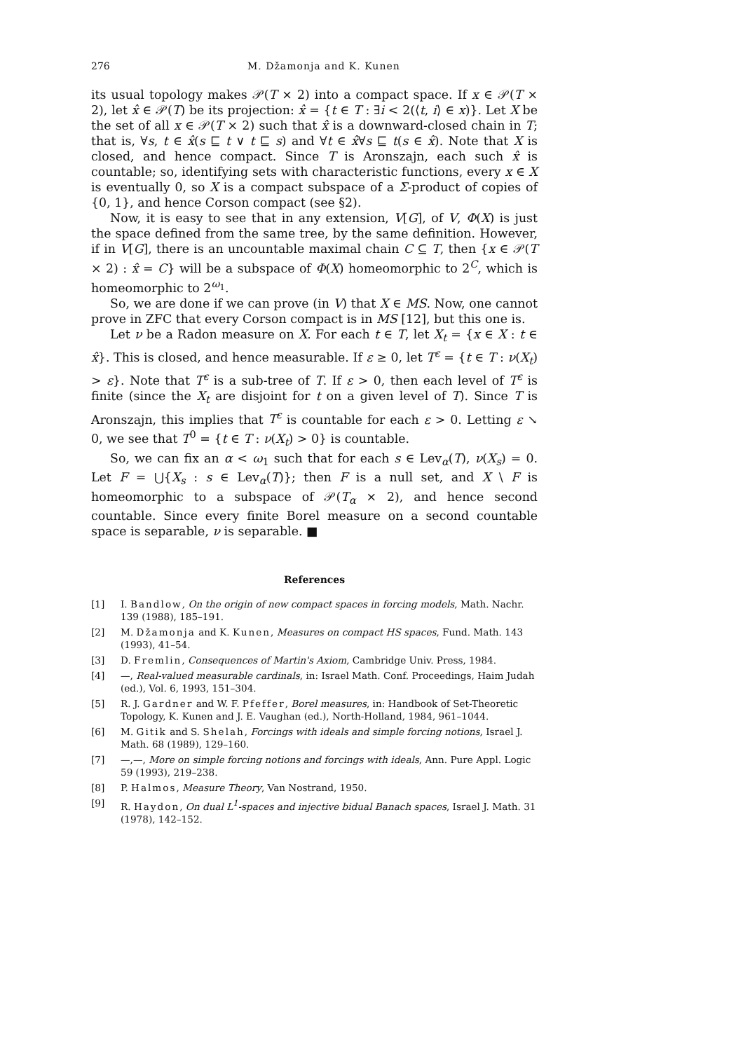276 M. Džamonja and K. Kunen
its usual topology makes 𝒫(T × 2) into a compact space. If x ∈ 𝒫(T × 2), let x̂ ∈ 𝒫(T) be its projection: x̂ = {t ∈ T : ∃i < 2(⟨t, i⟩ ∈ x)}. Let X be the set of all x ∈ 𝒫(T × 2) such that x̂ is a downward-closed chain in T; that is, ∀s, t ∈ x̂(s ⊑ t ∨ t ⊑ s) and ∀t ∈ x̂∀s ⊑ t(s ∈ x̂). Note that X is closed, and hence compact. Since T is Aronszajn, each such x̂ is countable; so, identifying sets with characteristic functions, every x ∈ X is eventually 0, so X is a compact subspace of a Σ-product of copies of {0, 1}, and hence Corson compact (see §2).
Now, it is easy to see that in any extension, V[G], of V, Φ(X) is just the space defined from the same tree, by the same definition. However, if in V[G], there is an uncountable maximal chain C ⊆ T, then {x ∈ 𝒫(T × 2) : x̂ = C} will be a subspace of Φ(X) homeomorphic to 2<sup>C</sup>, which is homeomorphic to 2<sup>ω<sub>1</sub></sup>.
So, we are done if we can prove (in V) that X ∈ MS. Now, one cannot prove in ZFC that every Corson compact is in MS [12], but this one is.
Let ν be a Radon measure on X. For each t ∈ T, let X<sub>t</sub> = {x ∈ X : t ∈ x̂}. This is closed, and hence measurable. If ε ≥ 0, let T<sup>ε</sup> = {t ∈ T : ν(X<sub>t</sub>) > ε}. Note that T<sup>ε</sup> is a sub-tree of T. If ε > 0, then each level of T<sup>ε</sup> is finite (since the X<sub>t</sub> are disjoint for t on a given level of T). Since T is Aronszajn, this implies that T<sup>ε</sup> is countable for each ε > 0. Letting ε ↘ 0, we see that T<sup>0</sup> = {t ∈ T : ν(X<sub>t</sub>) > 0} is countable.
So, we can fix an α < ω<sub>1</sub> such that for each s ∈ Lev<sub>α</sub>(T), ν(X<sub>s</sub>) = 0. Let F = ⋃{X<sub>s</sub> : s ∈ Lev<sub>α</sub>(T)}; then F is a null set, and X \ F is homeomorphic to a subspace of 𝒫(T<sub>α</sub> × 2), and hence second countable. Since every finite Borel measure on a second countable space is separable, ν is separable. ■
References
[1] I. Bandlow, On the origin of new compact spaces in forcing models, Math. Nachr. 139 (1988), 185–191.
[2] M. Džamonja and K. Kunen, Measures on compact HS spaces, Fund. Math. 143 (1993), 41–54.
[3] D. Fremlin, Consequences of Martin's Axiom, Cambridge Univ. Press, 1984.
[4] —, Real-valued measurable cardinals, in: Israel Math. Conf. Proceedings, Haim Judah (ed.), Vol. 6, 1993, 151–304.
[5] R. J. Gardner and W. F. Pfeffer, Borel measures, in: Handbook of Set-Theoretic Topology, K. Kunen and J. E. Vaughan (ed.), North-Holland, 1984, 961–1044.
[6] M. Gitik and S. Shelah, Forcings with ideals and simple forcing notions, Israel J. Math. 68 (1989), 129–160.
[7] —,—, More on simple forcing notions and forcings with ideals, Ann. Pure Appl. Logic 59 (1993), 219–238.
[8] P. Halmos, Measure Theory, Van Nostrand, 1950.
[9] R. Haydon, On dual L<sup>1</sup>-spaces and injective bidual Banach spaces, Israel J. Math. 31 (1978), 142–152.